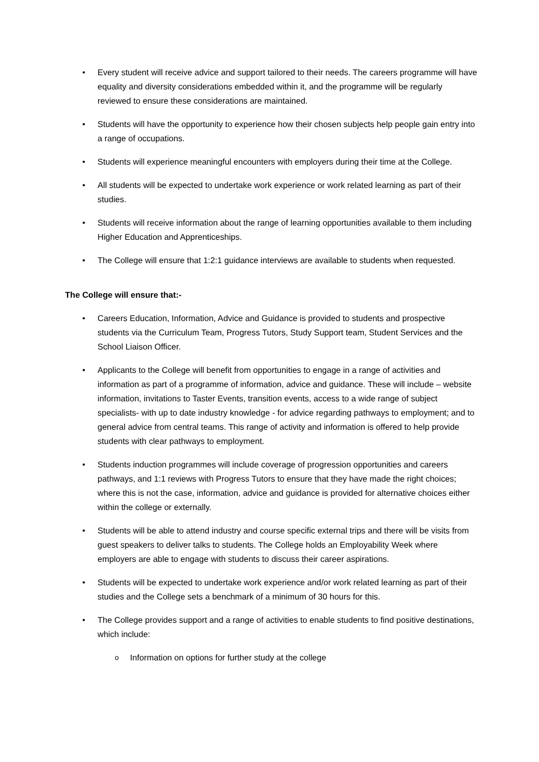• Every student will receive advice and support tailored to their needs. The careers programme will have equality and diversity considerations embedded within it, and the programme will be regularly reviewed to ensure these considerations are maintained.
• Students will have the opportunity to experience how their chosen subjects help people gain entry into a range of occupations.
• Students will experience meaningful encounters with employers during their time at the College.
• All students will be expected to undertake work experience or work related learning as part of their studies.
• Students will receive information about the range of learning opportunities available to them including Higher Education and Apprenticeships.
• The College will ensure that 1:2:1 guidance interviews are available to students when requested.
The College will ensure that:-
• Careers Education, Information, Advice and Guidance is provided to students and prospective students via the Curriculum Team, Progress Tutors, Study Support team, Student Services and the School Liaison Officer.
• Applicants to the College will benefit from opportunities to engage in a range of activities and information as part of a programme of information, advice and guidance. These will include – website information, invitations to Taster Events, transition events, access to a wide range of subject specialists- with up to date industry knowledge - for advice regarding pathways to employment; and to general advice from central teams. This range of activity and information is offered to help provide students with clear pathways to employment.
• Students induction programmes will include coverage of progression opportunities and careers pathways, and 1:1 reviews with Progress Tutors to ensure that they have made the right choices; where this is not the case, information, advice and guidance is provided for alternative choices either within the college or externally.
• Students will be able to attend industry and course specific external trips and there will be visits from guest speakers to deliver talks to students. The College holds an Employability Week where employers are able to engage with students to discuss their career aspirations.
• Students will be expected to undertake work experience and/or work related learning as part of their studies and the College sets a benchmark of a minimum of 30 hours for this.
• The College provides support and a range of activities to enable students to find positive destinations, which include:
o Information on options for further study at the college